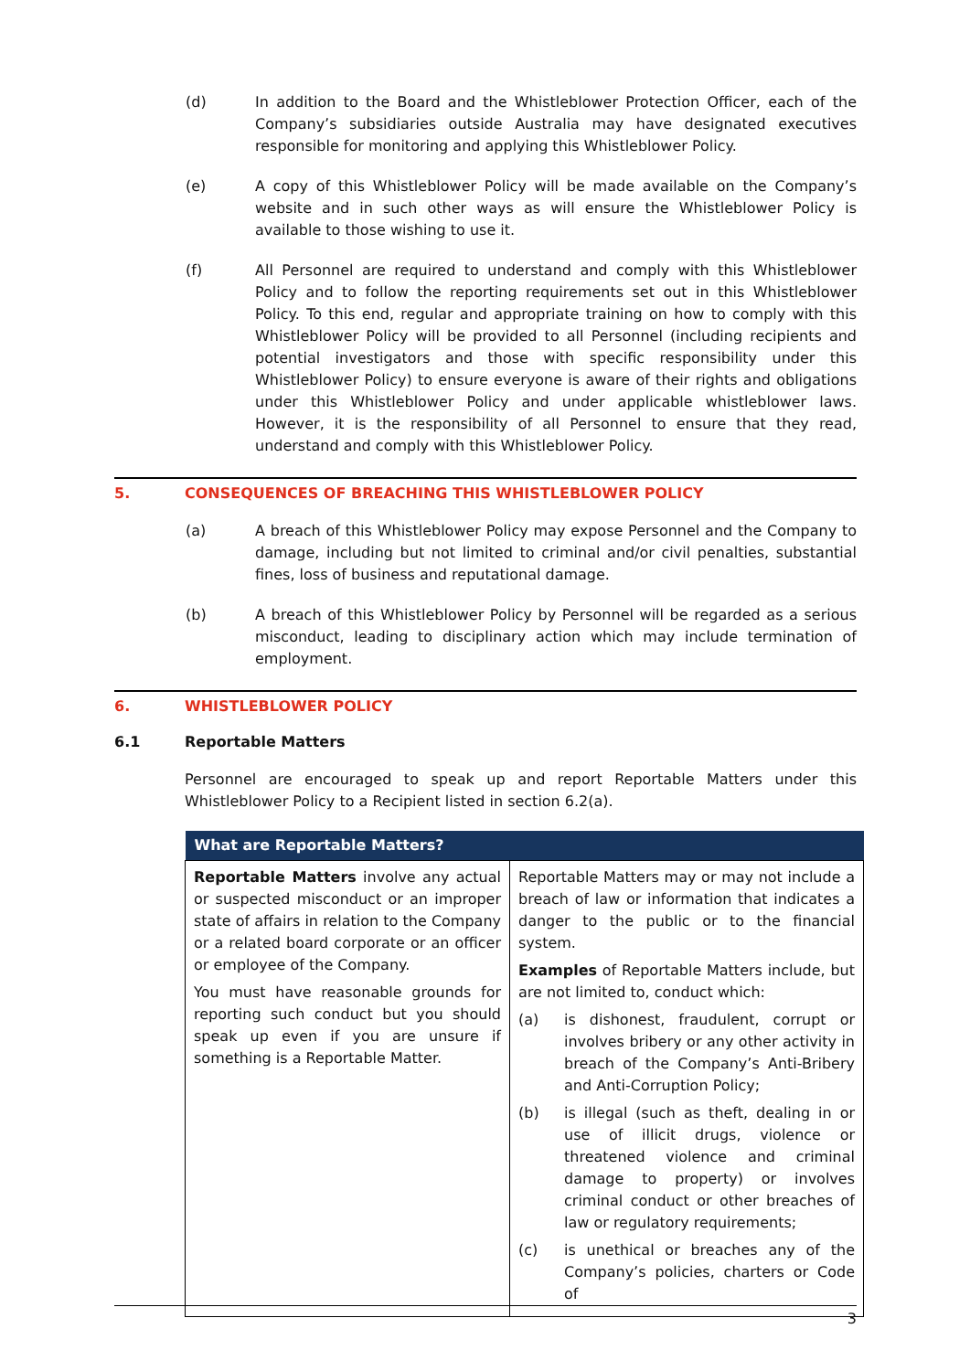(d) In addition to the Board and the Whistleblower Protection Officer, each of the Company’s subsidiaries outside Australia may have designated executives responsible for monitoring and applying this Whistleblower Policy.
(e) A copy of this Whistleblower Policy will be made available on the Company’s website and in such other ways as will ensure the Whistleblower Policy is available to those wishing to use it.
(f) All Personnel are required to understand and comply with this Whistleblower Policy and to follow the reporting requirements set out in this Whistleblower Policy. To this end, regular and appropriate training on how to comply with this Whistleblower Policy will be provided to all Personnel (including recipients and potential investigators and those with specific responsibility under this Whistleblower Policy) to ensure everyone is aware of their rights and obligations under this Whistleblower Policy and under applicable whistleblower laws. However, it is the responsibility of all Personnel to ensure that they read, understand and comply with this Whistleblower Policy.
5. CONSEQUENCES OF BREACHING THIS WHISTLEBLOWER POLICY
(a) A breach of this Whistleblower Policy may expose Personnel and the Company to damage, including but not limited to criminal and/or civil penalties, substantial fines, loss of business and reputational damage.
(b) A breach of this Whistleblower Policy by Personnel will be regarded as a serious misconduct, leading to disciplinary action which may include termination of employment.
6. WHISTLEBLOWER POLICY
6.1 Reportable Matters
Personnel are encouraged to speak up and report Reportable Matters under this Whistleblower Policy to a Recipient listed in section 6.2(a).
| What are Reportable Matters? | |
| --- | --- |
| Reportable Matters involve any actual or suspected misconduct or an improper state of affairs in relation to the Company or a related board corporate or an officer or employee of the Company. You must have reasonable grounds for reporting such conduct but you should speak up even if you are unsure if something is a Reportable Matter. | Reportable Matters may or may not include a breach of law or information that indicates a danger to the public or to the financial system. Examples of Reportable Matters include, but are not limited to, conduct which: (a) is dishonest, fraudulent, corrupt or involves bribery or any other activity in breach of the Company’s Anti-Bribery and Anti-Corruption Policy; (b) is illegal (such as theft, dealing in or use of illicit drugs, violence or threatened violence and criminal damage to property) or involves criminal conduct or other breaches of law or regulatory requirements; (c) is unethical or breaches any of the Company’s policies, charters or Code of |
3